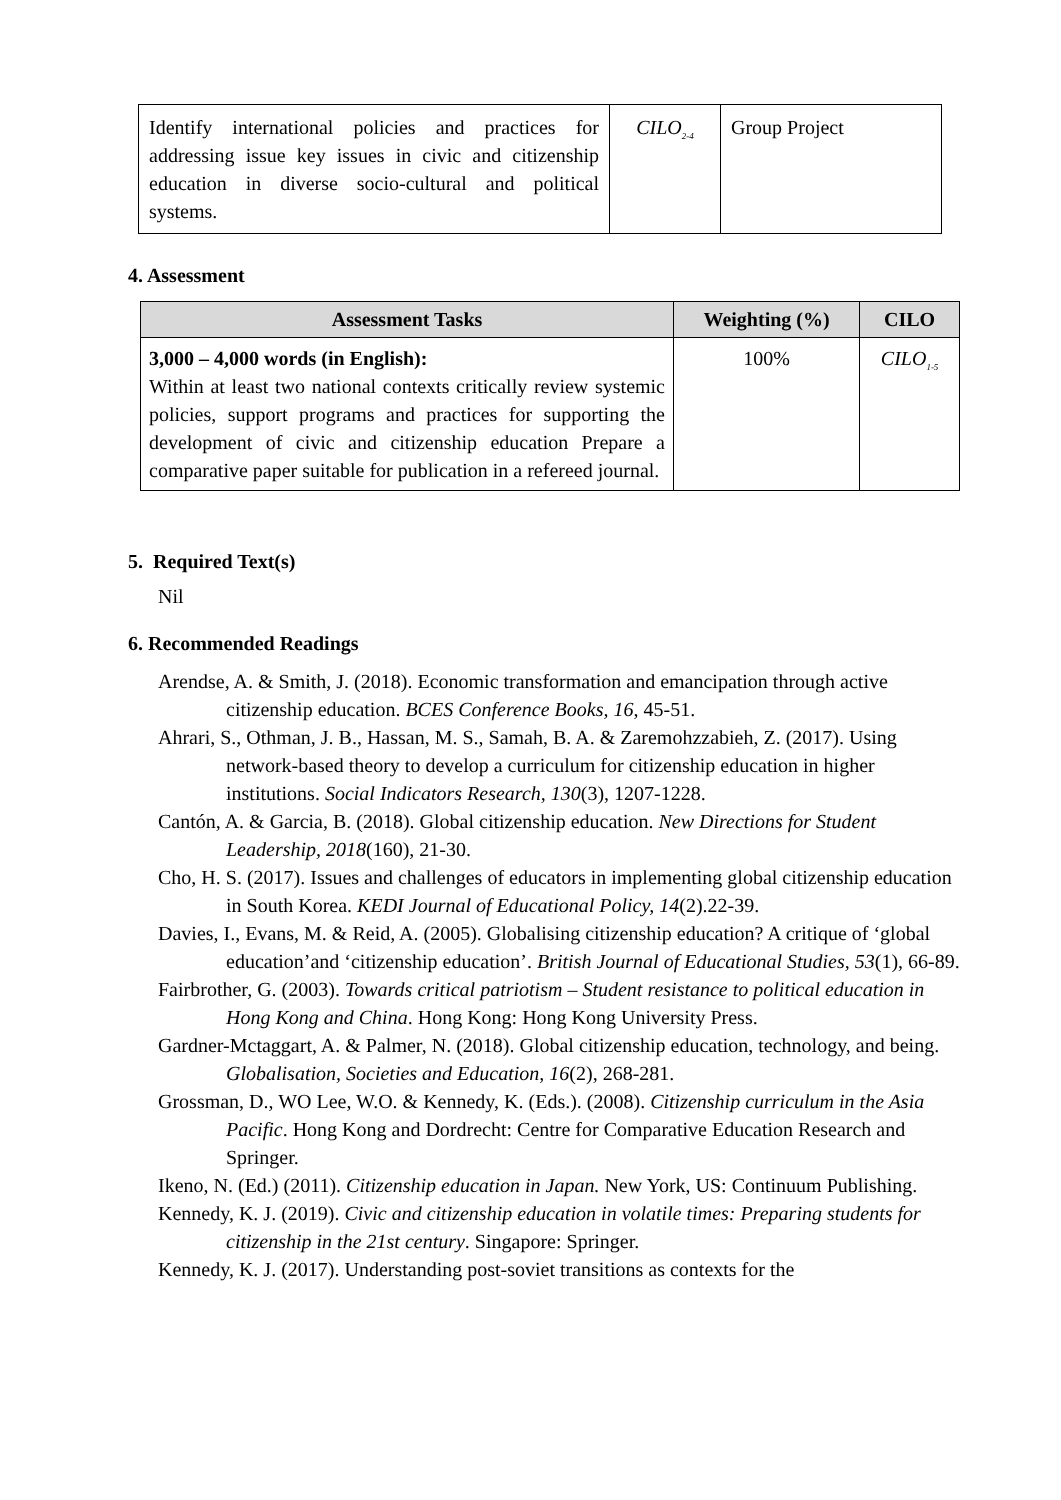| Identify international policies and practices for addressing issue key issues in civic and citizenship education in diverse socio-cultural and political systems. | CILO<sub>2-4</sub> | Group Project |
4. Assessment
| Assessment Tasks | Weighting (%) | CILO |
| --- | --- | --- |
| 3,000 – 4,000 words (in English): Within at least two national contexts critically review systemic policies, support programs and practices for supporting the development of civic and citizenship education Prepare a comparative paper suitable for publication in a refereed journal. | 100% | CILO<sub>1-5</sub> |
5. Required Text(s)
Nil
6. Recommended Readings
Arendse, A. & Smith, J. (2018). Economic transformation and emancipation through active citizenship education. BCES Conference Books, 16, 45-51.
Ahrari, S., Othman, J. B., Hassan, M. S., Samah, B. A. & Zaremohzzabieh, Z. (2017). Using network-based theory to develop a curriculum for citizenship education in higher institutions. Social Indicators Research, 130(3), 1207-1228.
Cantón, A. & Garcia, B. (2018). Global citizenship education. New Directions for Student Leadership, 2018(160), 21-30.
Cho, H. S. (2017). Issues and challenges of educators in implementing global citizenship education in South Korea. KEDI Journal of Educational Policy, 14(2).22-39.
Davies, I., Evans, M. & Reid, A. (2005). Globalising citizenship education? A critique of ‘global education’and ‘citizenship education’. British Journal of Educational Studies, 53(1), 66-89.
Fairbrother, G. (2003). Towards critical patriotism – Student resistance to political education in Hong Kong and China. Hong Kong: Hong Kong University Press.
Gardner-Mctaggart, A. & Palmer, N. (2018). Global citizenship education, technology, and being. Globalisation, Societies and Education, 16(2), 268-281.
Grossman, D., WO Lee, W.O. & Kennedy, K. (Eds.). (2008). Citizenship curriculum in the Asia Pacific. Hong Kong and Dordrecht: Centre for Comparative Education Research and Springer.
Ikeno, N. (Ed.) (2011). Citizenship education in Japan. New York, US: Continuum Publishing.
Kennedy, K. J. (2019). Civic and citizenship education in volatile times: Preparing students for citizenship in the 21st century. Singapore: Springer.
Kennedy, K. J. (2017). Understanding post-soviet transitions as contexts for the